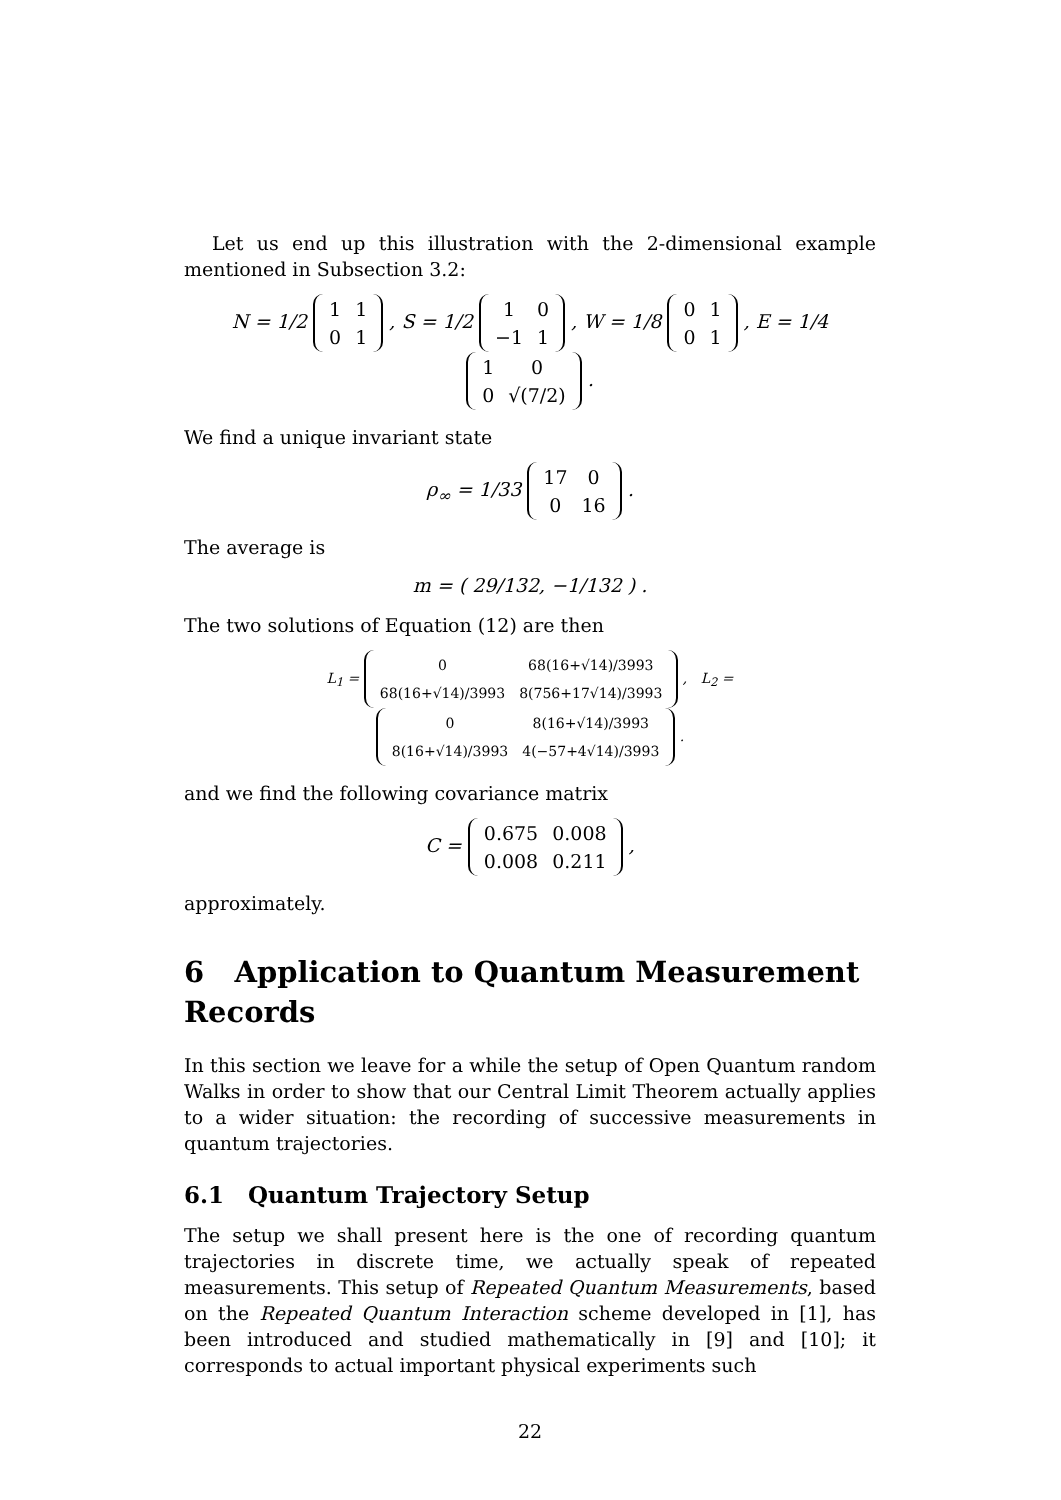Let us end up this illustration with the 2-dimensional example mentioned in Subsection 3.2:
N = 1/2
| 1 | 1 |
| 0 | 1 |
, S = 1/2
| 1 | 0 |
| −1 | 1 |
, W = 1/8
| 0 | 1 |
| 0 | 1 |
, E = 1/4
| 1 | 0 |
| 0 | √(7/2) |
.
We find a unique invariant state
ρ<sub>∞</sub> = 1/33
| 17 | 0 |
| 0 | 16 |
.
The average is
m = ( 29/132, −1/132 ) .
The two solutions of Equation (12) are then
L<sub>1</sub> =
| 0 | 68(16+√14)/3993 |
| 68(16+√14)/3993 | 8(756+17√14)/3993 |
, L<sub>2</sub> =
| 0 | 8(16+√14)/3993 |
| 8(16+√14)/3993 | 4(−57+4√14)/3993 |
.
and we find the following covariance matrix
C =
| 0.675 | 0.008 |
| 0.008 | 0.211 |
,
approximately.
6 Application to Quantum Measurement Records
In this section we leave for a while the setup of Open Quantum random Walks in order to show that our Central Limit Theorem actually applies to a wider situation: the recording of successive measurements in quantum trajectories.
6.1 Quantum Trajectory Setup
The setup we shall present here is the one of recording quantum trajectories in discrete time, we actually speak of repeated measurements. This setup of Repeated Quantum Measurements, based on the Repeated Quantum Interaction scheme developed in [1], has been introduced and studied mathematically in [9] and [10]; it corresponds to actual important physical experiments such
22